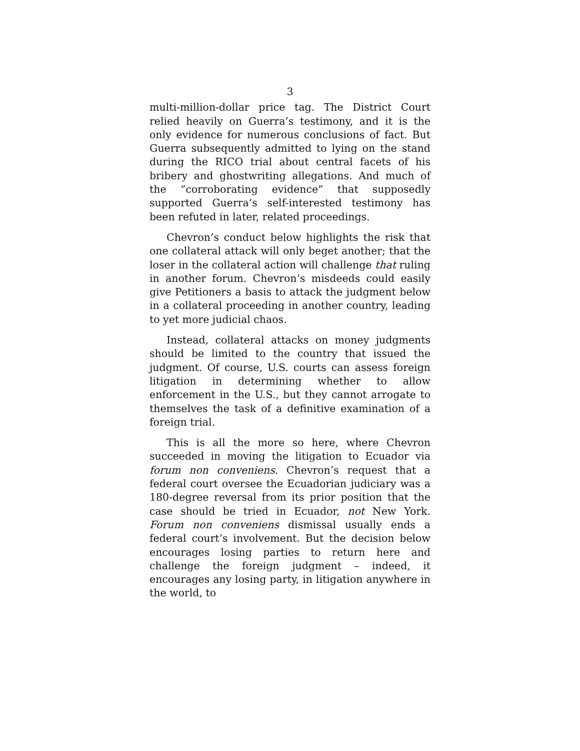3
multi-million-dollar price tag. The District Court relied heavily on Guerra’s testimony, and it is the only evidence for numerous conclusions of fact. But Guerra subsequently admitted to lying on the stand during the RICO trial about central facets of his bribery and ghostwriting allegations. And much of the “corroborating evidence” that supposedly supported Guerra’s self-interested testimony has been refuted in later, related proceedings.
Chevron’s conduct below highlights the risk that one collateral attack will only beget another; that the loser in the collateral action will challenge that ruling in another forum. Chevron’s misdeeds could easily give Petitioners a basis to attack the judgment below in a collateral proceeding in another country, leading to yet more judicial chaos.
Instead, collateral attacks on money judgments should be limited to the country that issued the judgment. Of course, U.S. courts can assess foreign litigation in determining whether to allow enforcement in the U.S., but they cannot arrogate to themselves the task of a definitive examination of a foreign trial.
This is all the more so here, where Chevron succeeded in moving the litigation to Ecuador via forum non conveniens. Chevron’s request that a federal court oversee the Ecuadorian judiciary was a 180-degree reversal from its prior position that the case should be tried in Ecuador, not New York. Forum non conveniens dismissal usually ends a federal court’s involvement. But the decision below encourages losing parties to return here and challenge the foreign judgment – indeed, it encourages any losing party, in litigation anywhere in the world, to